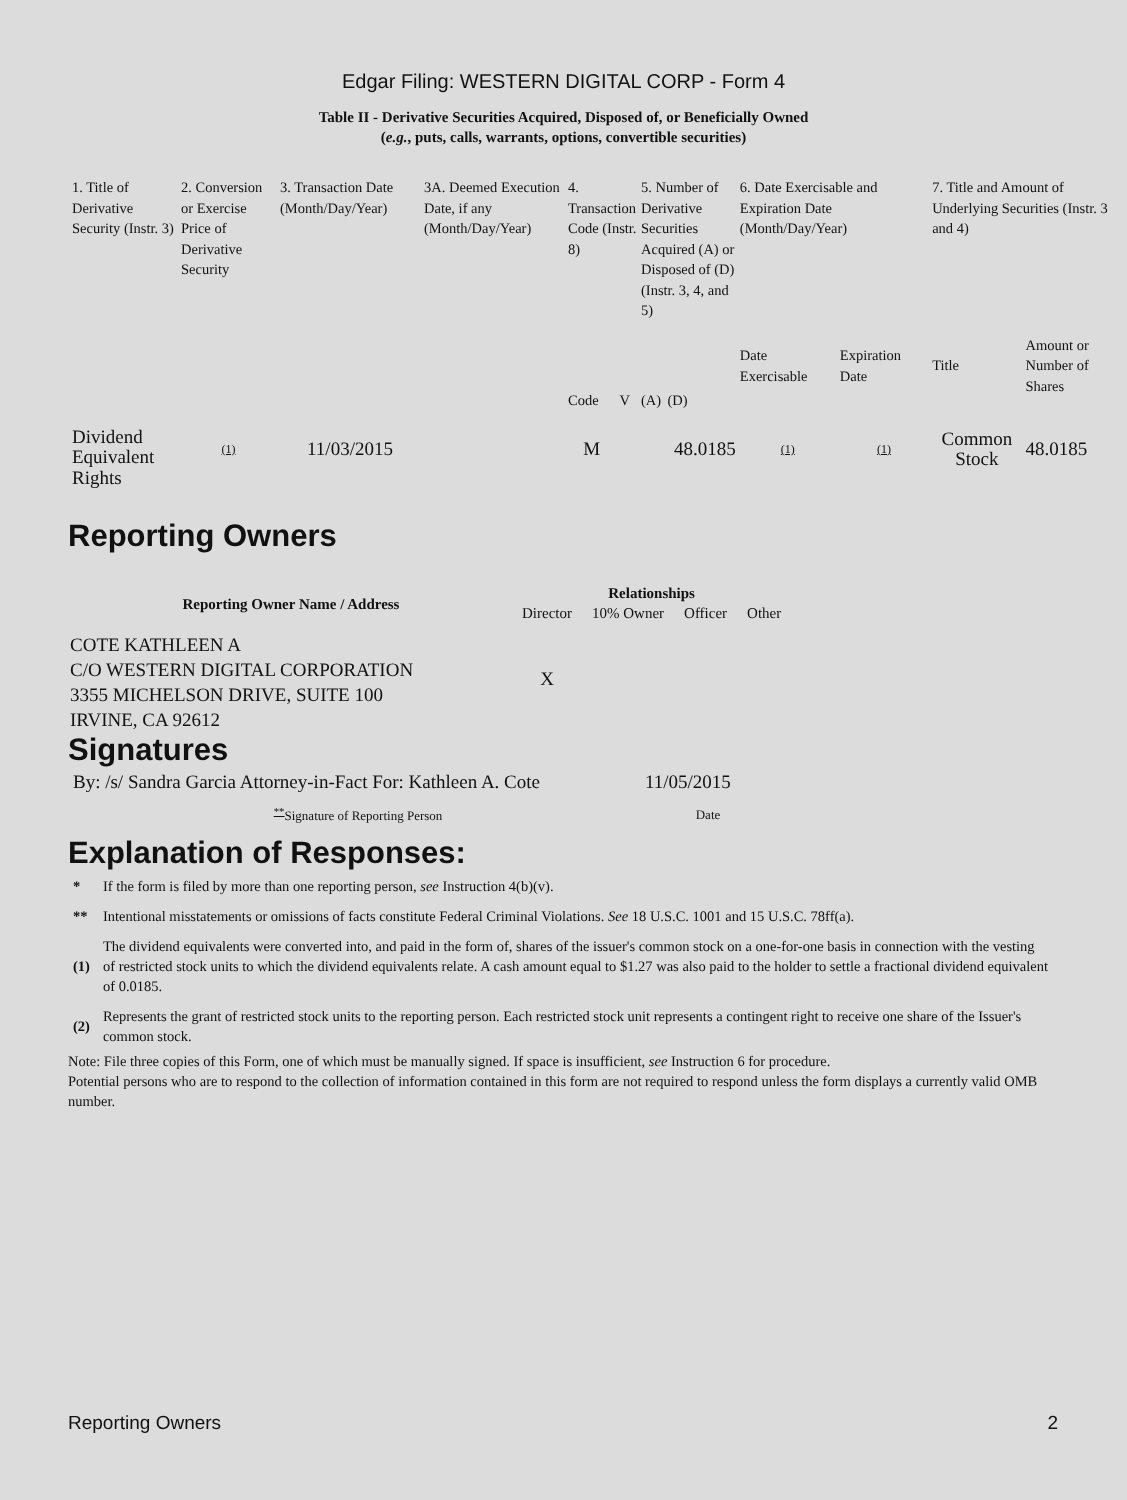Edgar Filing: WESTERN DIGITAL CORP - Form 4
Table II - Derivative Securities Acquired, Disposed of, or Beneficially Owned
(e.g., puts, calls, warrants, options, convertible securities)
| 1. Title of Derivative Security (Instr. 3) | 2. Conversion or Exercise Price of Derivative Security | 3. Transaction Date (Month/Day/Year) | 3A. Deemed Execution Date, if any (Month/Day/Year) | 4. Transaction Code (Instr. 8) | | 5. Number of Derivative Securities Acquired (A) or Disposed of (D) (Instr. 3, 4, and 5) | | 6. Date Exercisable and Expiration Date (Month/Day/Year) | | 7. Title and Amount of Underlying Securities (Instr. 3 and 4) | |
| | | | | Code | V | (A) | (D) | Date Exercisable | Expiration Date | Title | Amount or Number of Shares |
| Dividend Equivalent Rights | (1) | 11/03/2015 | | M | | | 48.0185 | (1) | (1) | Common Stock | 48.0185 |
Reporting Owners
| Reporting Owner Name / Address | Relationships | | | |
| --- | --- | --- | --- | --- |
| | Director | 10% Owner | Officer | Other |
| COTE KATHLEEN A C/O WESTERN DIGITAL CORPORATION 3355 MICHELSON DRIVE, SUITE 100 IRVINE, CA 92612 | X | | | |
Signatures
| By: /s/ Sandra Garcia Attorney-in-Fact For: Kathleen A. Cote | 11/05/2015 |
| <sup>**</sup> Signature of Reporting Person | Date |
Explanation of Responses:
| * | If the form is filed by more than one reporting person, see Instruction 4(b)(v). |
| ** | Intentional misstatements or omissions of facts constitute Federal Criminal Violations. See 18 U.S.C. 1001 and 15 U.S.C. 78ff(a). |
| (1) | The dividend equivalents were converted into, and paid in the form of, shares of the issuer's common stock on a one-for-one basis in connection with the vesting of restricted stock units to which the dividend equivalents relate. A cash amount equal to $1.27 was also paid to the holder to settle a fractional dividend equivalent of 0.0185. |
| (2) | Represents the grant of restricted stock units to the reporting person. Each restricted stock unit represents a contingent right to receive one share of the Issuer's common stock. |
Note: File three copies of this Form, one of which must be manually signed. If space is insufficient, see Instruction 6 for procedure.
Potential persons who are to respond to the collection of information contained in this form are not required to respond unless the form displays a currently valid OMB number.
Reporting Owners 2